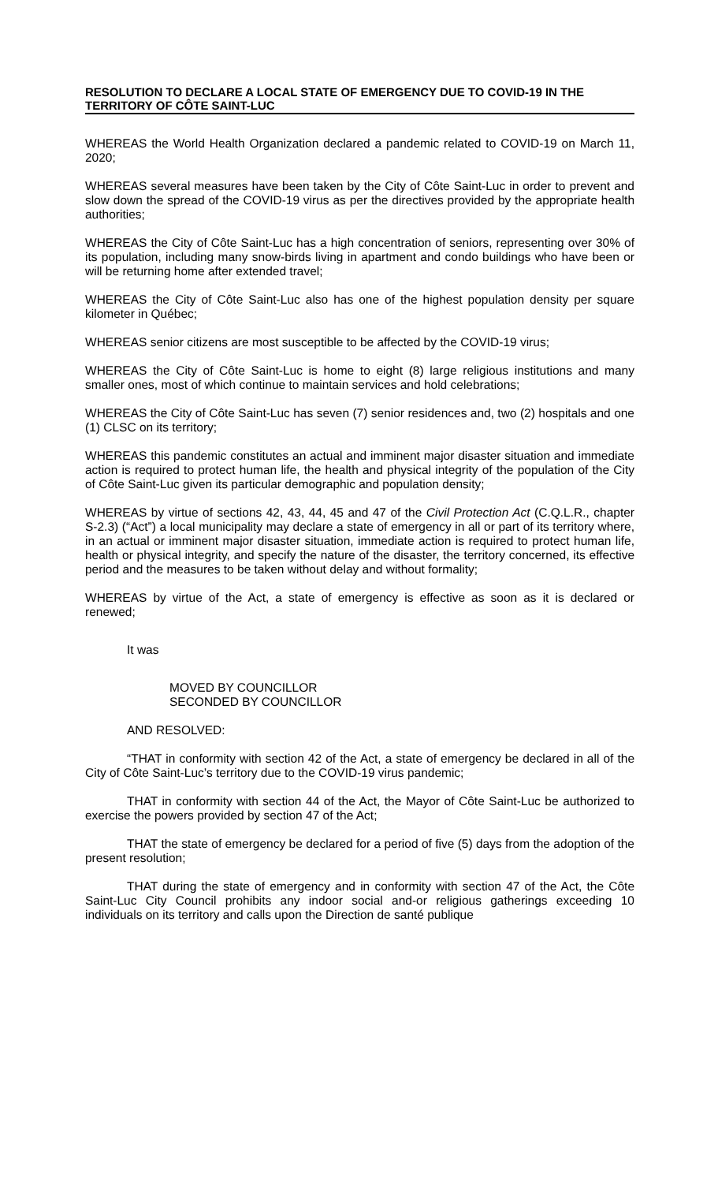RESOLUTION TO DECLARE A LOCAL STATE OF EMERGENCY DUE TO COVID-19 IN THE TERRITORY OF CÔTE SAINT-LUC
WHEREAS the World Health Organization declared a pandemic related to COVID-19 on March 11, 2020;
WHEREAS several measures have been taken by the City of Côte Saint-Luc in order to prevent and slow down the spread of the COVID-19 virus as per the directives provided by the appropriate health authorities;
WHEREAS the City of Côte Saint-Luc has a high concentration of seniors, representing over 30% of its population, including many snow-birds living in apartment and condo buildings who have been or will be returning home after extended travel;
WHEREAS the City of Côte Saint-Luc also has one of the highest population density per square kilometer in Québec;
WHEREAS senior citizens are most susceptible to be affected by the COVID-19 virus;
WHEREAS the City of Côte Saint-Luc is home to eight (8) large religious institutions and many smaller ones, most of which continue to maintain services and hold celebrations;
WHEREAS the City of Côte Saint-Luc has seven (7) senior residences and, two (2) hospitals and one (1) CLSC on its territory;
WHEREAS this pandemic constitutes an actual and imminent major disaster situation and immediate action is required to protect human life, the health and physical integrity of the population of the City of Côte Saint-Luc given its particular demographic and population density;
WHEREAS by virtue of sections 42, 43, 44, 45 and 47 of the Civil Protection Act (C.Q.L.R., chapter S-2.3) (“Act”) a local municipality may declare a state of emergency in all or part of its territory where, in an actual or imminent major disaster situation, immediate action is required to protect human life, health or physical integrity, and specify the nature of the disaster, the territory concerned, its effective period and the measures to be taken without delay and without formality;
WHEREAS by virtue of the Act, a state of emergency is effective as soon as it is declared or renewed;
It was
MOVED BY COUNCILLOR
SECONDED BY COUNCILLOR
AND RESOLVED:
“THAT in conformity with section 42 of the Act, a state of emergency be declared in all of the City of Côte Saint-Luc’s territory due to the COVID-19 virus pandemic;
THAT in conformity with section 44 of the Act, the Mayor of Côte Saint-Luc be authorized to exercise the powers provided by section 47 of the Act;
THAT the state of emergency be declared for a period of five (5) days from the adoption of the present resolution;
THAT during the state of emergency and in conformity with section 47 of the Act, the Côte Saint-Luc City Council prohibits any indoor social and-or religious gatherings exceeding 10 individuals on its territory and calls upon the Direction de santé publique